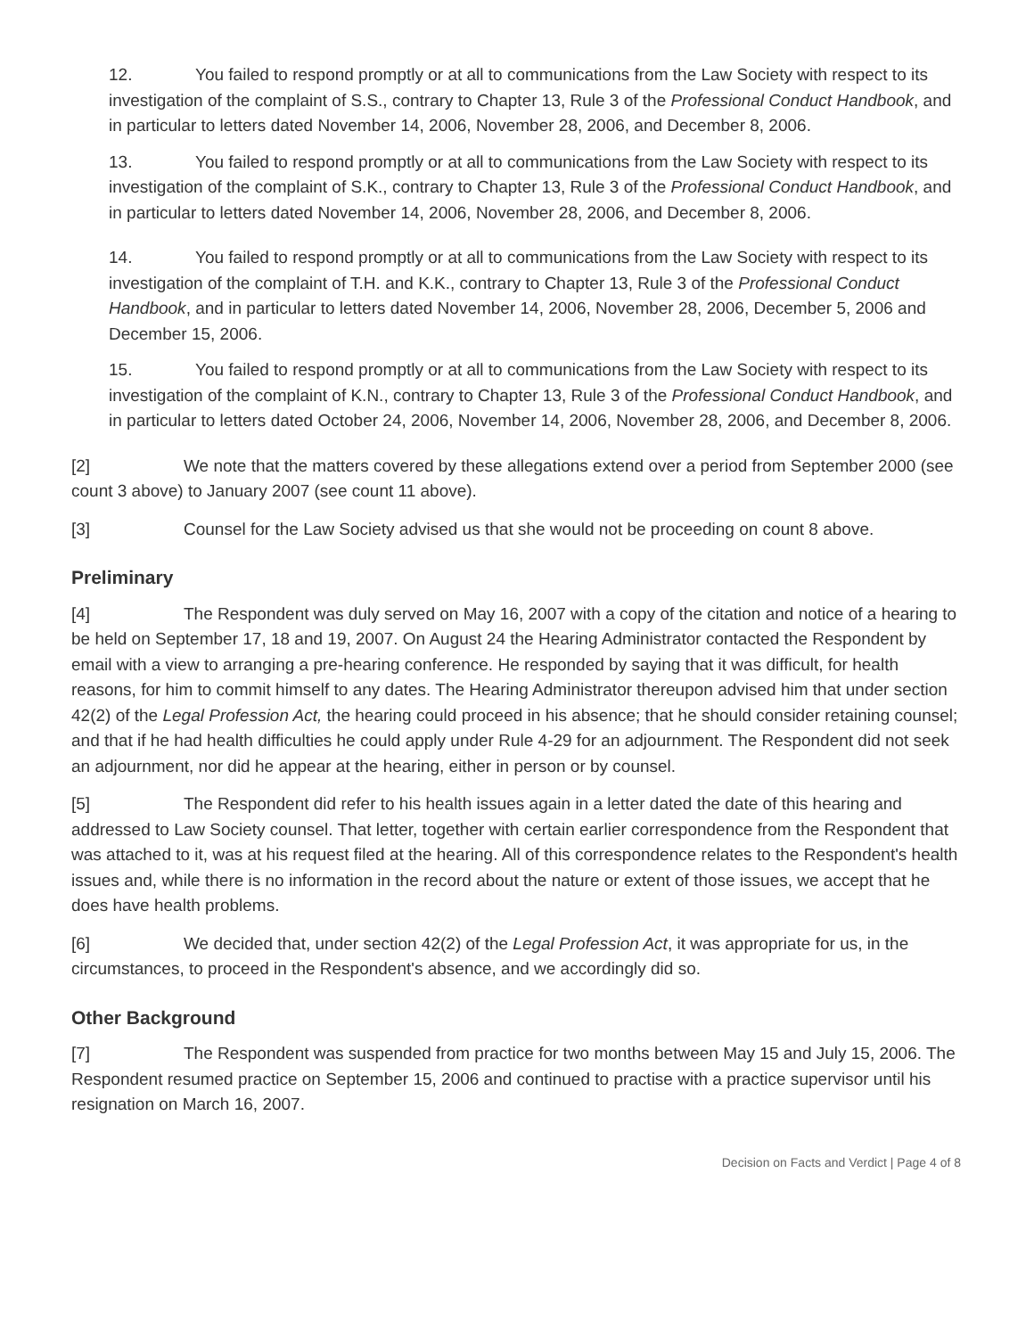12. You failed to respond promptly or at all to communications from the Law Society with respect to its investigation of the complaint of S.S., contrary to Chapter 13, Rule 3 of the Professional Conduct Handbook, and in particular to letters dated November 14, 2006, November 28, 2006, and December 8, 2006.
13. You failed to respond promptly or at all to communications from the Law Society with respect to its investigation of the complaint of S.K., contrary to Chapter 13, Rule 3 of the Professional Conduct Handbook, and in particular to letters dated November 14, 2006, November 28, 2006, and December 8, 2006.
14. You failed to respond promptly or at all to communications from the Law Society with respect to its investigation of the complaint of T.H. and K.K., contrary to Chapter 13, Rule 3 of the Professional Conduct Handbook, and in particular to letters dated November 14, 2006, November 28, 2006, December 5, 2006 and December 15, 2006.
15. You failed to respond promptly or at all to communications from the Law Society with respect to its investigation of the complaint of K.N., contrary to Chapter 13, Rule 3 of the Professional Conduct Handbook, and in particular to letters dated October 24, 2006, November 14, 2006, November 28, 2006, and December 8, 2006.
[2] We note that the matters covered by these allegations extend over a period from September 2000 (see count 3 above) to January 2007 (see count 11 above).
[3] Counsel for the Law Society advised us that she would not be proceeding on count 8 above.
Preliminary
[4] The Respondent was duly served on May 16, 2007 with a copy of the citation and notice of a hearing to be held on September 17, 18 and 19, 2007. On August 24 the Hearing Administrator contacted the Respondent by email with a view to arranging a pre-hearing conference. He responded by saying that it was difficult, for health reasons, for him to commit himself to any dates. The Hearing Administrator thereupon advised him that under section 42(2) of the Legal Profession Act, the hearing could proceed in his absence; that he should consider retaining counsel; and that if he had health difficulties he could apply under Rule 4-29 for an adjournment. The Respondent did not seek an adjournment, nor did he appear at the hearing, either in person or by counsel.
[5] The Respondent did refer to his health issues again in a letter dated the date of this hearing and addressed to Law Society counsel. That letter, together with certain earlier correspondence from the Respondent that was attached to it, was at his request filed at the hearing. All of this correspondence relates to the Respondent's health issues and, while there is no information in the record about the nature or extent of those issues, we accept that he does have health problems.
[6] We decided that, under section 42(2) of the Legal Profession Act, it was appropriate for us, in the circumstances, to proceed in the Respondent's absence, and we accordingly did so.
Other Background
[7] The Respondent was suspended from practice for two months between May 15 and July 15, 2006. The Respondent resumed practice on September 15, 2006 and continued to practise with a practice supervisor until his resignation on March 16, 2007.
Decision on Facts and Verdict | Page 4 of 8